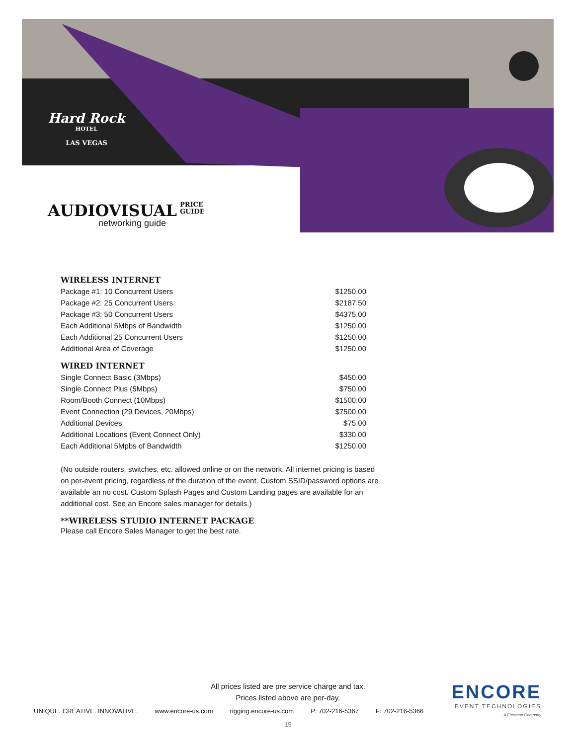Hard Rock
HOTEL
LAS VEGAS
AUDIOVISUAL
PRICE
GUIDE
networking guide
WIRELESS INTERNET
| Package #1: 10 Concurrent Users | $1250.00 |
| Package #2: 25 Concurrent Users | $2187.50 |
| Package #3: 50 Concurrent Users | $4375.00 |
| Each Additional 5Mbps of Bandwidth | $1250.00 |
| Each Additional 25 Concurrent Users | $1250.00 |
| Additional Area of Coverage | $1250.00 |
WIRED INTERNET
| Single Connect Basic (3Mbps) | $450.00 |
| Single Connect Plus (5Mbps) | $750.00 |
| Room/Booth Connect (10Mbps) | $1500.00 |
| Event Connection (29 Devices, 20Mbps) | $7500.00 |
| Additional Devices | $75.00 |
| Additional Locations (Event Connect Only) | $330.00 |
| Each Additional 5Mpbs of Bandwidth | $1250.00 |
(No outside routers, switches, etc. allowed online or on the network. All internet pricing is based on per-event pricing, regardless of the duration of the event. Custom SSID/password options are available an no cost. Custom Splash Pages and Custom Landing pages are available for an additional cost. See an Encore sales manager for details.)
**WIRELESS STUDIO INTERNET PACKAGE
Please call Encore Sales Manager to get the best rate.
All prices listed are pre service charge and tax.
Prices listed above are per-day.
UNIQUE. CREATIVE. INNOVATIVE. www.encore-us.com rigging.encore-us.com P: 702-216-5367 F: 702-216-5366
15
ENCORE
EVENT TECHNOLOGIES
A Freeman Company